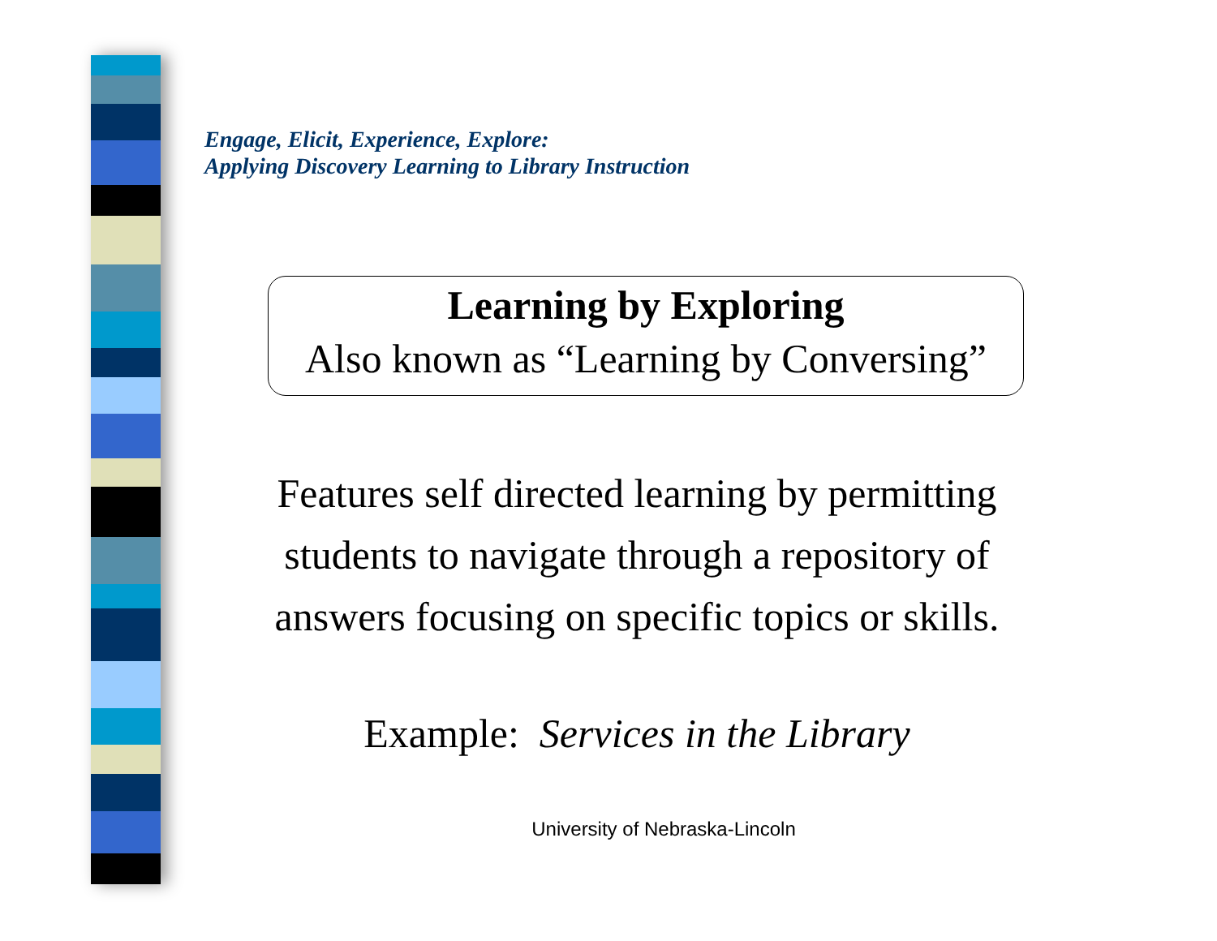Engage, Elicit, Experience, Explore:
Applying Discovery Learning to Library Instruction
Learning by Exploring
Also known as “Learning by Conversing”
Features self directed learning by permitting students to navigate through a repository of answers focusing on specific topics or skills.
Example: Services in the Library
University of Nebraska-Lincoln